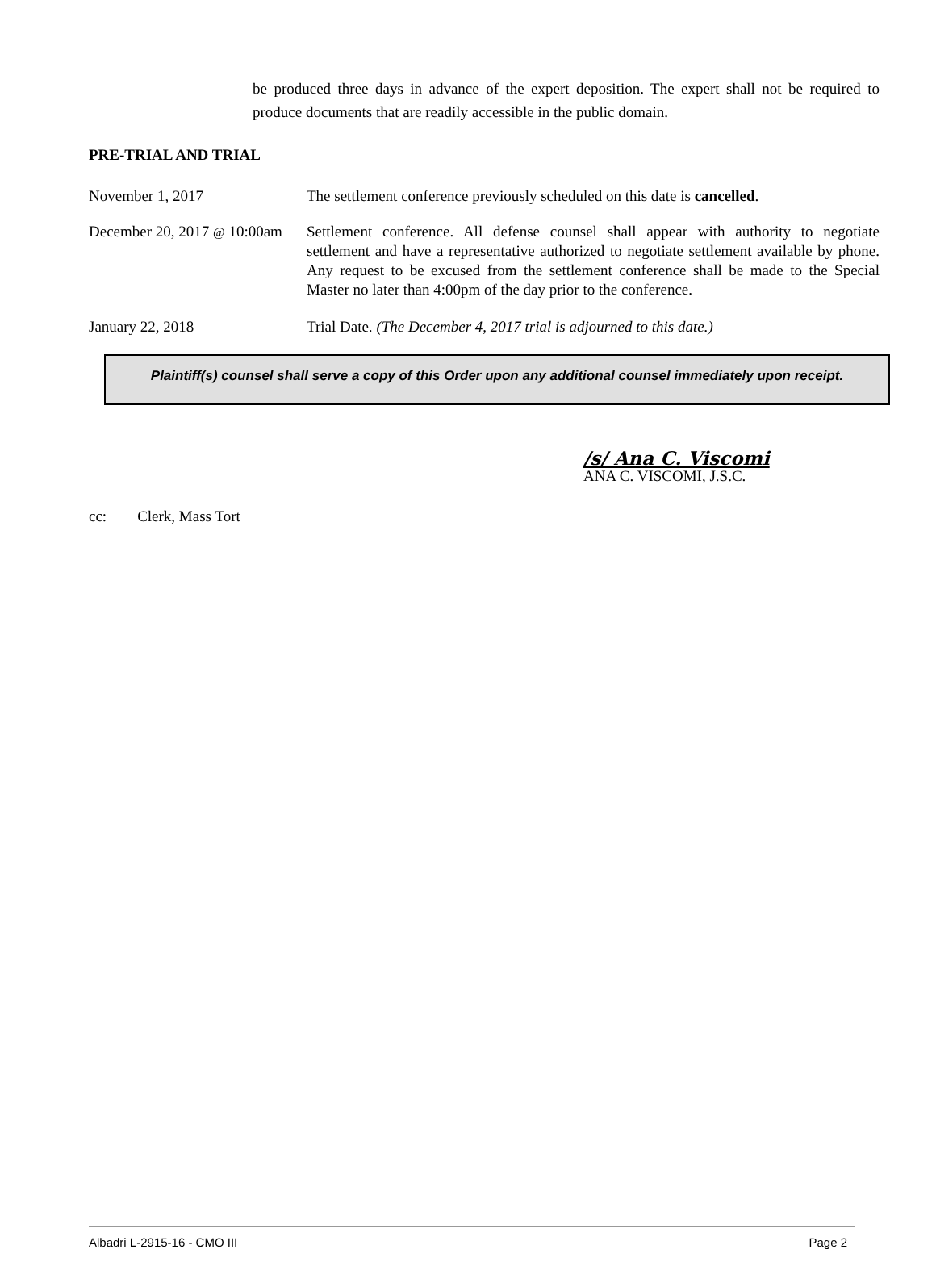be produced three days in advance of the expert deposition. The expert shall not be required to produce documents that are readily accessible in the public domain.
PRE-TRIAL AND TRIAL
November 1, 2017 The settlement conference previously scheduled on this date is cancelled.
December 20, 2017 @ 10:00am
Settlement conference. All defense counsel shall appear with authority to negotiate settlement and have a representative authorized to negotiate settlement available by phone. Any request to be excused from the settlement conference shall be made to the Special Master no later than 4:00pm of the day prior to the conference.
January 22, 2018 Trial Date. (The December 4, 2017 trial is adjourned to this date.)
Plaintiff(s) counsel shall serve a copy of this Order upon any additional counsel immediately upon receipt.
/s/ Ana C. Viscomi
ANA C. VISCOMI, J.S.C.
cc: Clerk, Mass Tort
Albadri L-2915-16 - CMO III Page 2